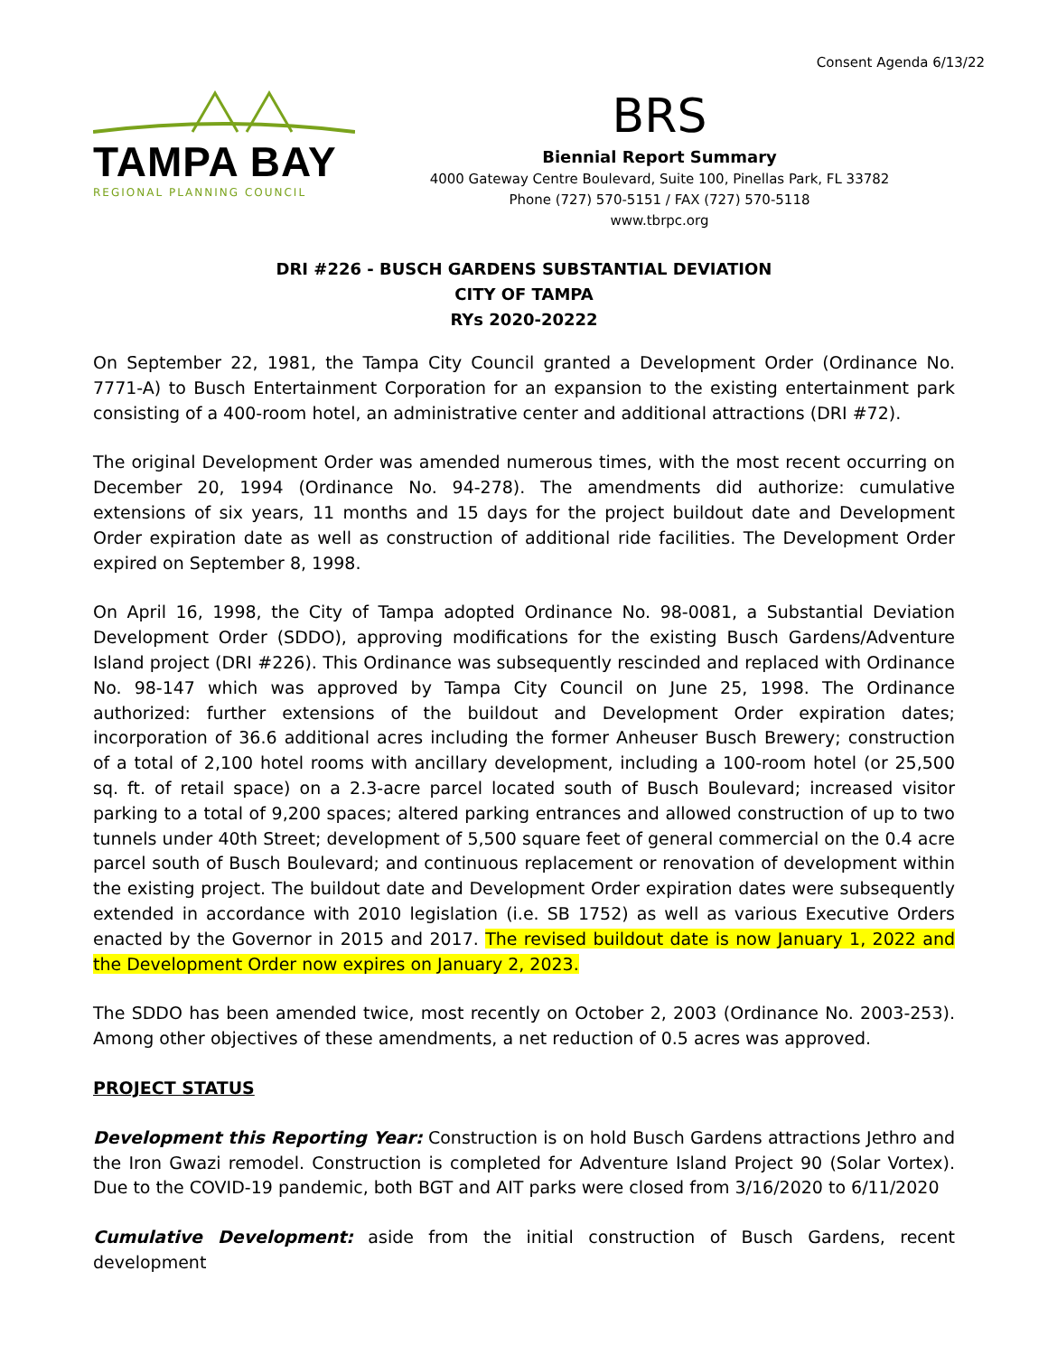Consent Agenda 6/13/22
TAMPA BAY
REGIONAL PLANNING COUNCIL
BRS
Biennial Report Summary
4000 Gateway Centre Boulevard, Suite 100, Pinellas Park, FL 33782
Phone (727) 570-5151 / FAX (727) 570-5118
www.tbrpc.org
DRI #226 - BUSCH GARDENS SUBSTANTIAL DEVIATION
CITY OF TAMPA
RYs 2020-20222
On September 22, 1981, the Tampa City Council granted a Development Order (Ordinance No. 7771-A) to Busch Entertainment Corporation for an expansion to the existing entertainment park consisting of a 400-room hotel, an administrative center and additional attractions (DRI #72).
The original Development Order was amended numerous times, with the most recent occurring on December 20, 1994 (Ordinance No. 94-278). The amendments did authorize: cumulative extensions of six years, 11 months and 15 days for the project buildout date and Development Order expiration date as well as construction of additional ride facilities. The Development Order expired on September 8, 1998.
On April 16, 1998, the City of Tampa adopted Ordinance No. 98-0081, a Substantial Deviation Development Order (SDDO), approving modifications for the existing Busch Gardens/Adventure Island project (DRI #226). This Ordinance was subsequently rescinded and replaced with Ordinance No. 98-147 which was approved by Tampa City Council on June 25, 1998. The Ordinance authorized: further extensions of the buildout and Development Order expiration dates; incorporation of 36.6 additional acres including the former Anheuser Busch Brewery; construction of a total of 2,100 hotel rooms with ancillary development, including a 100-room hotel (or 25,500 sq. ft. of retail space) on a 2.3-acre parcel located south of Busch Boulevard; increased visitor parking to a total of 9,200 spaces; altered parking entrances and allowed construction of up to two tunnels under 40th Street; development of 5,500 square feet of general commercial on the 0.4 acre parcel south of Busch Boulevard; and continuous replacement or renovation of development within the existing project. The buildout date and Development Order expiration dates were subsequently extended in accordance with 2010 legislation (i.e. SB 1752) as well as various Executive Orders enacted by the Governor in 2015 and 2017. The revised buildout date is now January 1, 2022 and the Development Order now expires on January 2, 2023.
The SDDO has been amended twice, most recently on October 2, 2003 (Ordinance No. 2003-253). Among other objectives of these amendments, a net reduction of 0.5 acres was approved.
PROJECT STATUS
Development this Reporting Year: Construction is on hold Busch Gardens attractions Jethro and the Iron Gwazi remodel. Construction is completed for Adventure Island Project 90 (Solar Vortex). Due to the COVID-19 pandemic, both BGT and AIT parks were closed from 3/16/2020 to 6/11/2020
Cumulative Development: aside from the initial construction of Busch Gardens, recent development